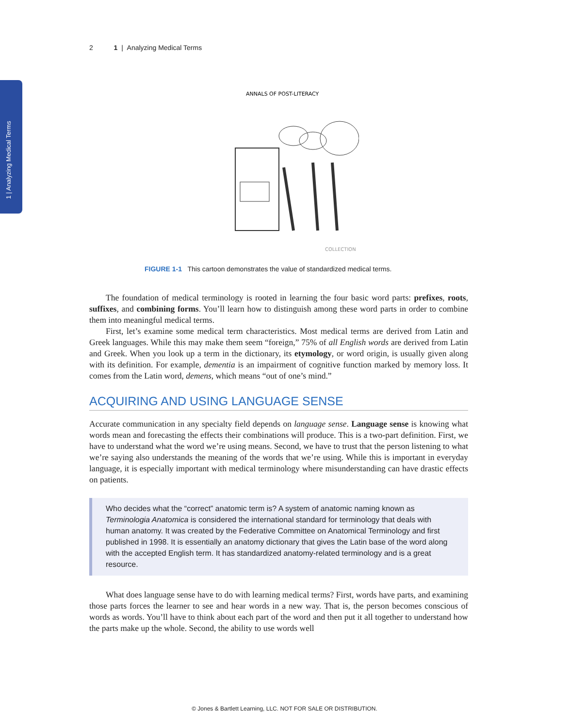1 | Analyzing Medical Terms
2 1 | Analyzing Medical Terms
ANNALS OF POST-LITERACY
COLLECTION
FIGURE 1-1 This cartoon demonstrates the value of standardized medical terms.
The foundation of medical terminology is rooted in learning the four basic word parts: prefixes, roots, suffixes, and combining forms. You’ll learn how to distinguish among these word parts in order to combine them into meaningful medical terms.
First, let’s examine some medical term characteristics. Most medical terms are derived from Latin and Greek languages. While this may make them seem “foreign,” 75% of all English words are derived from Latin and Greek. When you look up a term in the dictionary, its etymology, or word origin, is usually given along with its definition. For example, dementia is an impairment of cognitive function marked by memory loss. It comes from the Latin word, demens, which means “out of one’s mind.”
ACQUIRING AND USING LANGUAGE SENSE
Accurate communication in any specialty field depends on language sense. Language sense is knowing what words mean and forecasting the effects their combinations will produce. This is a two-part definition. First, we have to understand what the word we’re using means. Second, we have to trust that the person listening to what we’re saying also understands the meaning of the words that we’re using. While this is important in everyday language, it is especially important with medical terminology where misunderstanding can have drastic effects on patients.
Who decides what the “correct” anatomic term is? A system of anatomic naming known as Terminologia Anatomica is considered the international standard for terminology that deals with human anatomy. It was created by the Federative Committee on Anatomical Terminology and first published in 1998. It is essentially an anatomy dictionary that gives the Latin base of the word along with the accepted English term. It has standardized anatomy-related terminology and is a great resource.
What does language sense have to do with learning medical terms? First, words have parts, and examining those parts forces the learner to see and hear words in a new way. That is, the person becomes conscious of words as words. You’ll have to think about each part of the word and then put it all together to understand how the parts make up the whole. Second, the ability to use words well
© Jones & Bartlett Learning, LLC. NOT FOR SALE OR DISTRIBUTION.